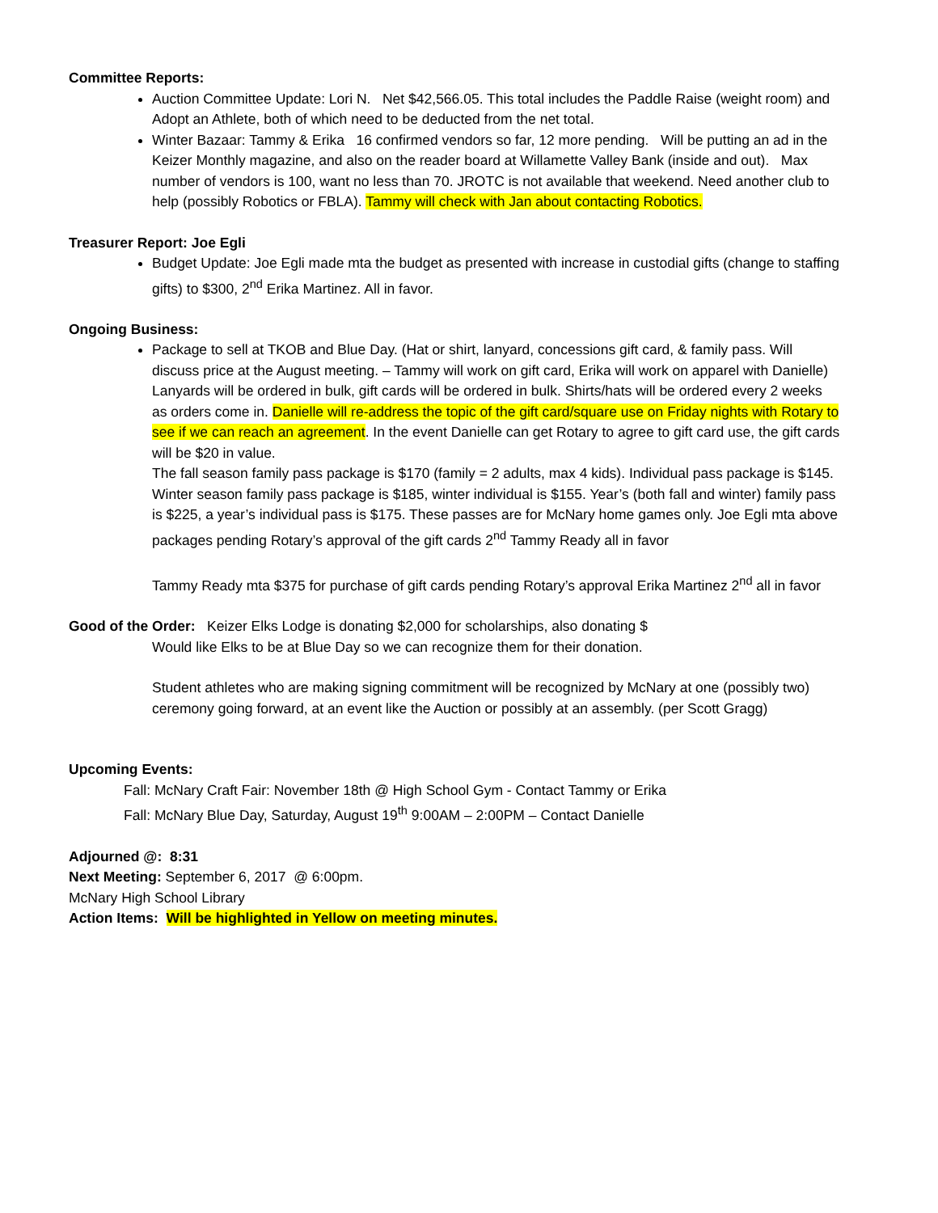Committee Reports:
Auction Committee Update: Lori N. Net $42,566.05. This total includes the Paddle Raise (weight room) and Adopt an Athlete, both of which need to be deducted from the net total.
Winter Bazaar: Tammy & Erika 16 confirmed vendors so far, 12 more pending. Will be putting an ad in the Keizer Monthly magazine, and also on the reader board at Willamette Valley Bank (inside and out). Max number of vendors is 100, want no less than 70. JROTC is not available that weekend. Need another club to help (possibly Robotics or FBLA). Tammy will check with Jan about contacting Robotics.
Treasurer Report: Joe Egli
Budget Update: Joe Egli made mta the budget as presented with increase in custodial gifts (change to staffing gifts) to $300, 2<sup>nd</sup> Erika Martinez. All in favor.
Ongoing Business:
Package to sell at TKOB and Blue Day. (Hat or shirt, lanyard, concessions gift card, & family pass. Will discuss price at the August meeting. – Tammy will work on gift card, Erika will work on apparel with Danielle) Lanyards will be ordered in bulk, gift cards will be ordered in bulk. Shirts/hats will be ordered every 2 weeks as orders come in. Danielle will re-address the topic of the gift card/square use on Friday nights with Rotary to see if we can reach an agreement. In the event Danielle can get Rotary to agree to gift card use, the gift cards will be $20 in value.
The fall season family pass package is $170 (family = 2 adults, max 4 kids). Individual pass package is $145. Winter season family pass package is $185, winter individual is $155. Year’s (both fall and winter) family pass is $225, a year’s individual pass is $175. These passes are for McNary home games only. Joe Egli mta above packages pending Rotary’s approval of the gift cards 2<sup>nd</sup> Tammy Ready all in favor
Tammy Ready mta $375 for purchase of gift cards pending Rotary’s approval Erika Martinez 2<sup>nd</sup> all in favor
Good of the Order: Keizer Elks Lodge is donating $2,000 for scholarships, also donating $
Would like Elks to be at Blue Day so we can recognize them for their donation.
Student athletes who are making signing commitment will be recognized by McNary at one (possibly two) ceremony going forward, at an event like the Auction or possibly at an assembly. (per Scott Gragg)
Upcoming Events:
Fall: McNary Craft Fair: November 18th @ High School Gym - Contact Tammy or Erika
Fall: McNary Blue Day, Saturday, August 19<sup>th</sup> 9:00AM – 2:00PM – Contact Danielle
Adjourned @: 8:31
Next Meeting: September 6, 2017 @ 6:00pm.
McNary High School Library
Action Items: Will be highlighted in Yellow on meeting minutes.